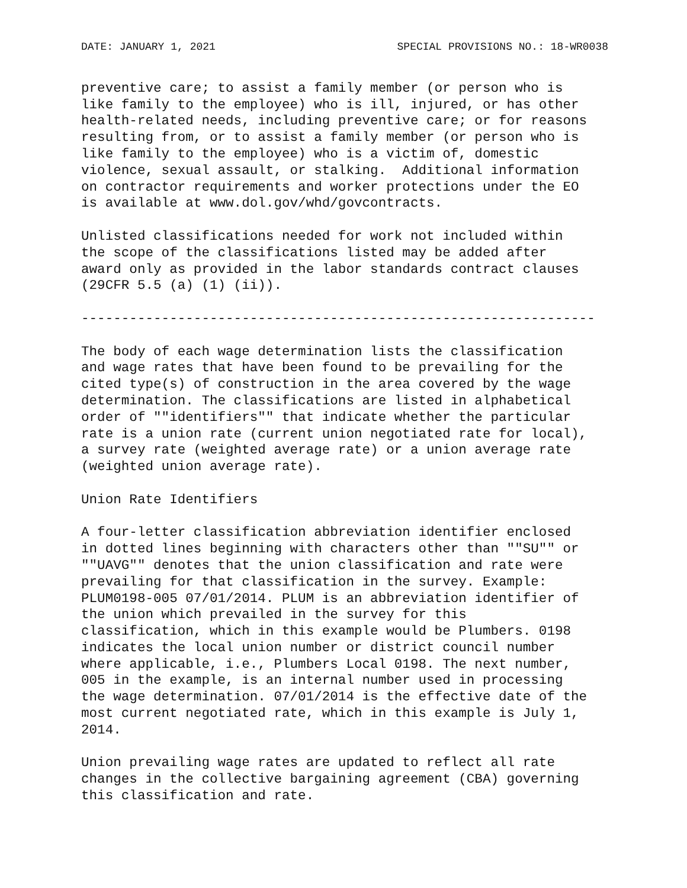DATE: JANUARY 1, 2021 SPECIAL PROVISIONS NO.: 18-WR0038
preventive care; to assist a family member (or person who is
like family to the employee) who is ill, injured, or has other
health-related needs, including preventive care; or for reasons
resulting from, or to assist a family member (or person who is
like family to the employee) who is a victim of, domestic
violence, sexual assault, or stalking.  Additional information
on contractor requirements and worker protections under the EO
is available at www.dol.gov/whd/govcontracts.

Unlisted classifications needed for work not included within
the scope of the classifications listed may be added after
award only as provided in the labor standards contract clauses
(29CFR 5.5 (a) (1) (ii)).

----------------------------------------------------------------

The body of each wage determination lists the classification
and wage rates that have been found to be prevailing for the
cited type(s) of construction in the area covered by the wage
determination. The classifications are listed in alphabetical
order of ""identifiers"" that indicate whether the particular
rate is a union rate (current union negotiated rate for local),
a survey rate (weighted average rate) or a union average rate
(weighted union average rate).

Union Rate Identifiers

A four-letter classification abbreviation identifier enclosed
in dotted lines beginning with characters other than ""SU"" or
""UAVG"" denotes that the union classification and rate were
prevailing for that classification in the survey. Example:
PLUM0198-005 07/01/2014. PLUM is an abbreviation identifier of
the union which prevailed in the survey for this
classification, which in this example would be Plumbers. 0198
indicates the local union number or district council number
where applicable, i.e., Plumbers Local 0198. The next number,
005 in the example, is an internal number used in processing
the wage determination. 07/01/2014 is the effective date of the
most current negotiated rate, which in this example is July 1,
2014.

Union prevailing wage rates are updated to reflect all rate
changes in the collective bargaining agreement (CBA) governing
this classification and rate.